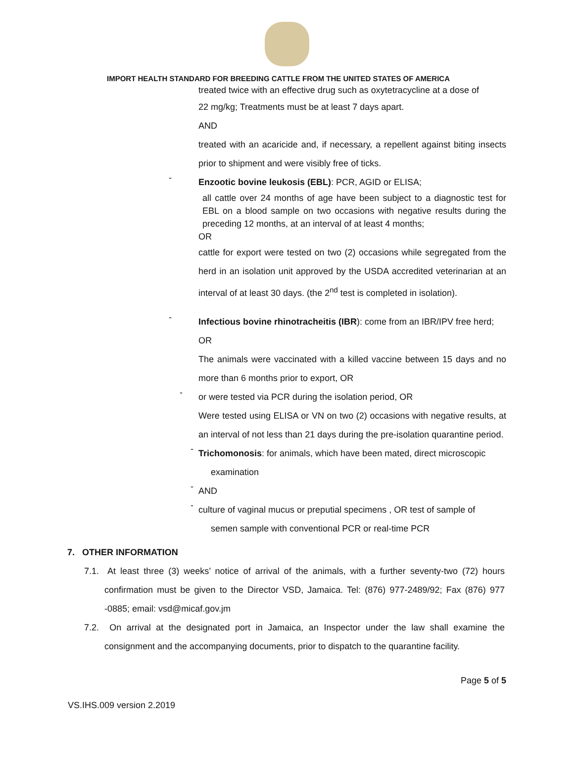IMPORT HEALTH STANDARD FOR BREEDING CATTLE FROM THE UNITED STATES OF AMERICA
treated twice with an effective drug such as oxytetracycline at a dose of
22 mg/kg; Treatments must be at least 7 days apart.
AND
treated with an acaricide and, if necessary, a repellent against biting insects prior to shipment and were visibly free of ticks.
-
Enzootic bovine leukosis (EBL): PCR, AGID or ELISA;
all cattle over 24 months of age have been subject to a diagnostic test for EBL on a blood sample on two occasions with negative results during the preceding 12 months, at an interval of at least 4 months;
OR
cattle for export were tested on two (2) occasions while segregated from the herd in an isolation unit approved by the USDA accredited veterinarian at an interval of at least 30 days. (the 2<sup>nd</sup> test is completed in isolation).
-
Infectious bovine rhinotracheitis (IBR): come from an IBR/IPV free herd;
OR
The animals were vaccinated with a killed vaccine between 15 days and no more than 6 months prior to export, OR
-
or were tested via PCR during the isolation period, OR
Were tested using ELISA or VN on two (2) occasions with negative results, at an interval of not less than 21 days during the pre-isolation quarantine period.
-
Trichomonosis: for animals, which have been mated, direct microscopic
examination
-
AND
-
culture of vaginal mucus or preputial specimens , OR test of sample of
semen sample with conventional PCR or real-time PCR
7. OTHER INFORMATION
7.1. At least three (3) weeks’ notice of arrival of the animals, with a further seventy-two (72) hours confirmation must be given to the Director VSD, Jamaica. Tel: (876) 977-2489/92; Fax (876) 977 -0885; email: vsd@micaf.gov.jm
7.2. On arrival at the designated port in Jamaica, an Inspector under the law shall examine the consignment and the accompanying documents, prior to dispatch to the quarantine facility.
VS.IHS.009 version 2.2019 Page 5 of 5